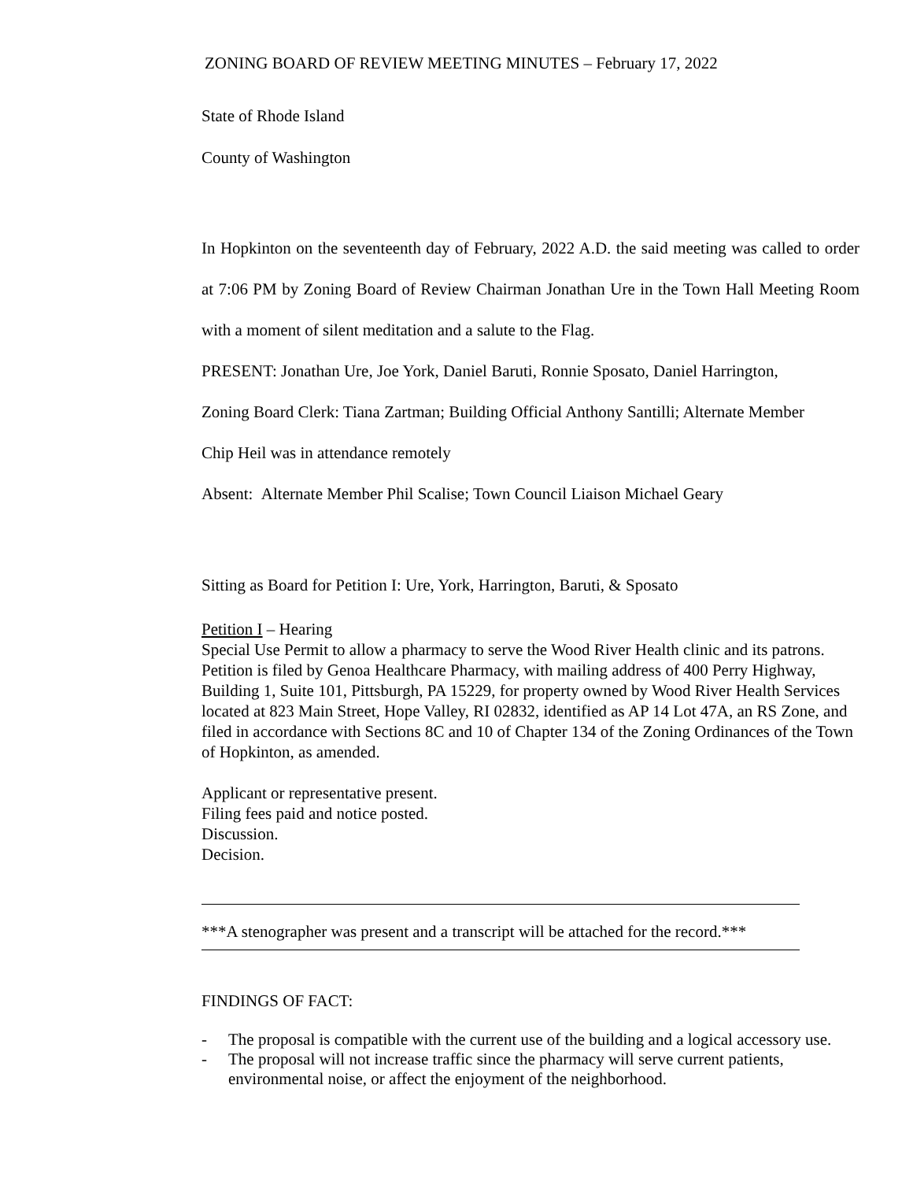ZONING BOARD OF REVIEW MEETING MINUTES – February 17, 2022
State of Rhode Island
County of Washington
In Hopkinton on the seventeenth day of February, 2022 A.D. the said meeting was called to order at 7:06 PM by Zoning Board of Review Chairman Jonathan Ure in the Town Hall Meeting Room with a moment of silent meditation and a salute to the Flag.
PRESENT: Jonathan Ure, Joe York, Daniel Baruti, Ronnie Sposato, Daniel Harrington,
Zoning Board Clerk: Tiana Zartman; Building Official Anthony Santilli; Alternate Member
Chip Heil was in attendance remotely
Absent: Alternate Member Phil Scalise; Town Council Liaison Michael Geary
Sitting as Board for Petition I: Ure, York, Harrington, Baruti, & Sposato
Petition I – Hearing
Special Use Permit to allow a pharmacy to serve the Wood River Health clinic and its patrons. Petition is filed by Genoa Healthcare Pharmacy, with mailing address of 400 Perry Highway, Building 1, Suite 101, Pittsburgh, PA 15229, for property owned by Wood River Health Services located at 823 Main Street, Hope Valley, RI 02832, identified as AP 14 Lot 47A, an RS Zone, and filed in accordance with Sections 8C and 10 of Chapter 134 of the Zoning Ordinances of the Town of Hopkinton, as amended.
Applicant or representative present.
Filing fees paid and notice posted.
Discussion.
Decision.
***A stenographer was present and a transcript will be attached for the record.***
FINDINGS OF FACT:
- The proposal is compatible with the current use of the building and a logical accessory use.
- The proposal will not increase traffic since the pharmacy will serve current patients, environmental noise, or affect the enjoyment of the neighborhood.